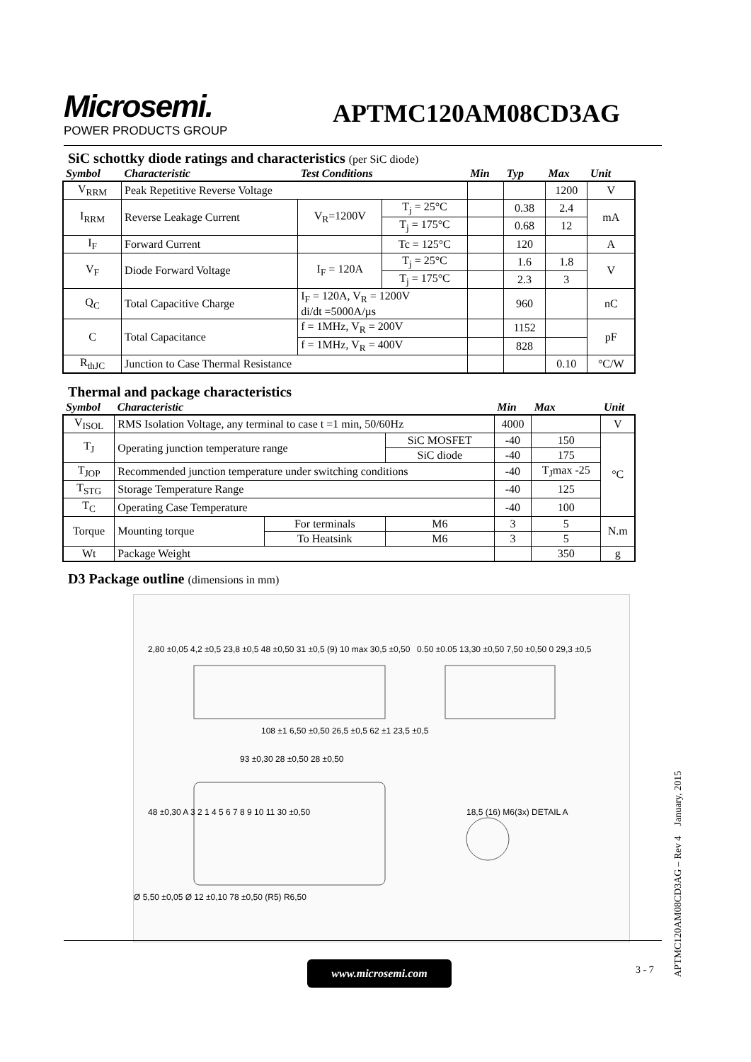Microsemi.
POWER PRODUCTS GROUP
APTMC120AM08CD3AG
SiC schottky diode ratings and characteristics (per SiC diode)
| Symbol | Characteristic | Test Conditions | | Min | Typ | Max | Unit |
| V<sub>RRM</sub> | Peak Repetitive Reverse Voltage | | | | | 1200 | V |
| I<sub>RRM</sub> | Reverse Leakage Current | V<sub>R</sub>=1200V | T<sub>j</sub> = 25°C | | 0.38 | 2.4 | mA |
| | | | T<sub>j</sub> = 175°C | | 0.68 | 12 | |
| I<sub>F</sub> | Forward Current | | Tc = 125°C | | 120 | | A |
| V<sub>F</sub> | Diode Forward Voltage | I<sub>F</sub> = 120A | T<sub>j</sub> = 25°C | | 1.6 | 1.8 | V |
| | | | T<sub>j</sub> = 175°C | | 2.3 | 3 | |
| Q<sub>C</sub> | Total Capacitive Charge | I<sub>F</sub> = 120A, V<sub>R</sub> = 1200V di/dt =5000A/µs | | | 960 | | nC |
| C | Total Capacitance | f = 1MHz, V<sub>R</sub> = 200V | | | 1152 | | pF |
| | | f = 1MHz, V<sub>R</sub> = 400V | | | 828 | | |
| R<sub>thJC</sub> | Junction to Case Thermal Resistance | | | | | 0.10 | °C/W |
Thermal and package characteristics
| Symbol | Characteristic | | | Min | Max | Unit |
| V<sub>ISOL</sub> | RMS Isolation Voltage, any terminal to case t =1 min, 50/60Hz | | | 4000 | | V |
| T<sub>J</sub> | Operating junction temperature range | | SiC MOSFET | -40 | 150 | °C |
| | | | SiC diode | -40 | 175 | |
| T<sub>JOP</sub> | Recommended junction temperature under switching conditions | | | -40 | T<sub>J</sub>max -25 | |
| T<sub>STG</sub> | Storage Temperature Range | | | -40 | 125 | |
| T<sub>C</sub> | Operating Case Temperature | | | -40 | 100 | |
| Torque | Mounting torque | For terminals | M6 | 3 | 5 | N.m |
| | | To Heatsink | M6 | 3 | 5 | |
| Wt | Package Weight | | | | 350 | g |
D3 Package outline (dimensions in mm)
2,80 ±0,05 4,2 ±0,5 23,8 ±0,5 48 ±0,50 31 ±0,5 (9) 10 max 30,5 ±0,50
0.50 ±0.05 13,30 ±0,50 7,50 ±0,50 0 29,3 ±0,5
108 ±1 6,50 ±0,50 26,5 ±0,5 62 ±1 23,5 ±0,5
93 ±0,30 28 ±0,50 28 ±0,50
48 ±0,30 A 3 2 1 4 5 6 7 8 9 10 11 30 ±0,50
18,5 (16) M6(3x) DETAIL A
Ø 5,50 ±0,05 Ø 12 ±0,10 78 ±0,50 (R5) R6,50
www.microsemi.com 3 - 7
APTMC120AM08CD3AG – Rev 4 January, 2015